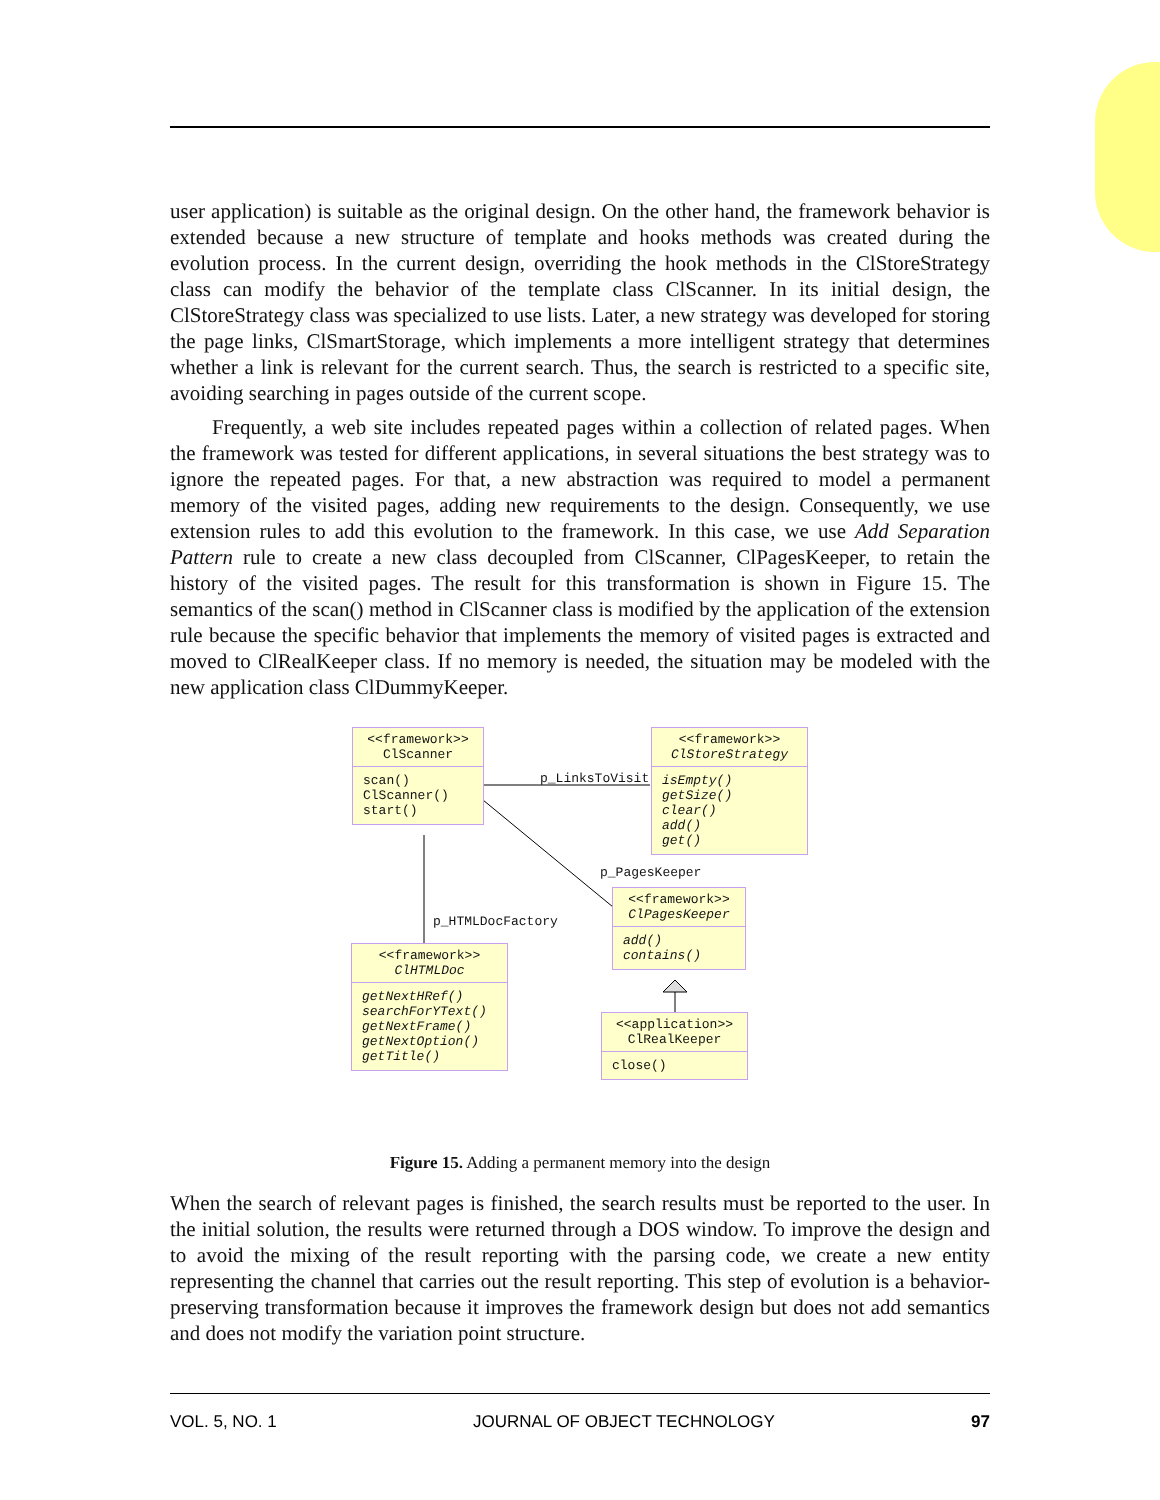user application) is suitable as the original design. On the other hand, the framework behavior is extended because a new structure of template and hooks methods was created during the evolution process. In the current design, overriding the hook methods in the ClStoreStrategy class can modify the behavior of the template class ClScanner. In its initial design, the ClStoreStrategy class was specialized to use lists. Later, a new strategy was developed for storing the page links, ClSmartStorage, which implements a more intelligent strategy that determines whether a link is relevant for the current search. Thus, the search is restricted to a specific site, avoiding searching in pages outside of the current scope.
Frequently, a web site includes repeated pages within a collection of related pages. When the framework was tested for different applications, in several situations the best strategy was to ignore the repeated pages. For that, a new abstraction was required to model a permanent memory of the visited pages, adding new requirements to the design. Consequently, we use extension rules to add this evolution to the framework. In this case, we use Add Separation Pattern rule to create a new class decoupled from ClScanner, ClPagesKeeper, to retain the history of the visited pages. The result for this transformation is shown in Figure 15. The semantics of the scan() method in ClScanner class is modified by the application of the extension rule because the specific behavior that implements the memory of visited pages is extracted and moved to ClRealKeeper class. If no memory is needed, the situation may be modeled with the new application class ClDummyKeeper.
<<framework>>
ClScanner
scan()
ClScanner()
start()
<<framework>>
ClStoreStrategy
isEmpty()
getSize()
clear()
add()
get()
p_LinksToVisit
p_PagesKeeper
p_HTMLDocFactory
<<framework>>
ClPagesKeeper
add()
contains()
<<framework>>
ClHTMLDoc
getNextHRef()
searchForYText()
getNextFrame()
getNextOption()
getTitle()
<<application>>
ClRealKeeper
close()
Figure 15. Adding a permanent memory into the design
When the search of relevant pages is finished, the search results must be reported to the user. In the initial solution, the results were returned through a DOS window. To improve the design and to avoid the mixing of the result reporting with the parsing code, we create a new entity representing the channel that carries out the result reporting. This step of evolution is a behavior-preserving transformation because it improves the framework design but does not add semantics and does not modify the variation point structure.
VOL. 5, NO. 1 JOURNAL OF OBJECT TECHNOLOGY 97